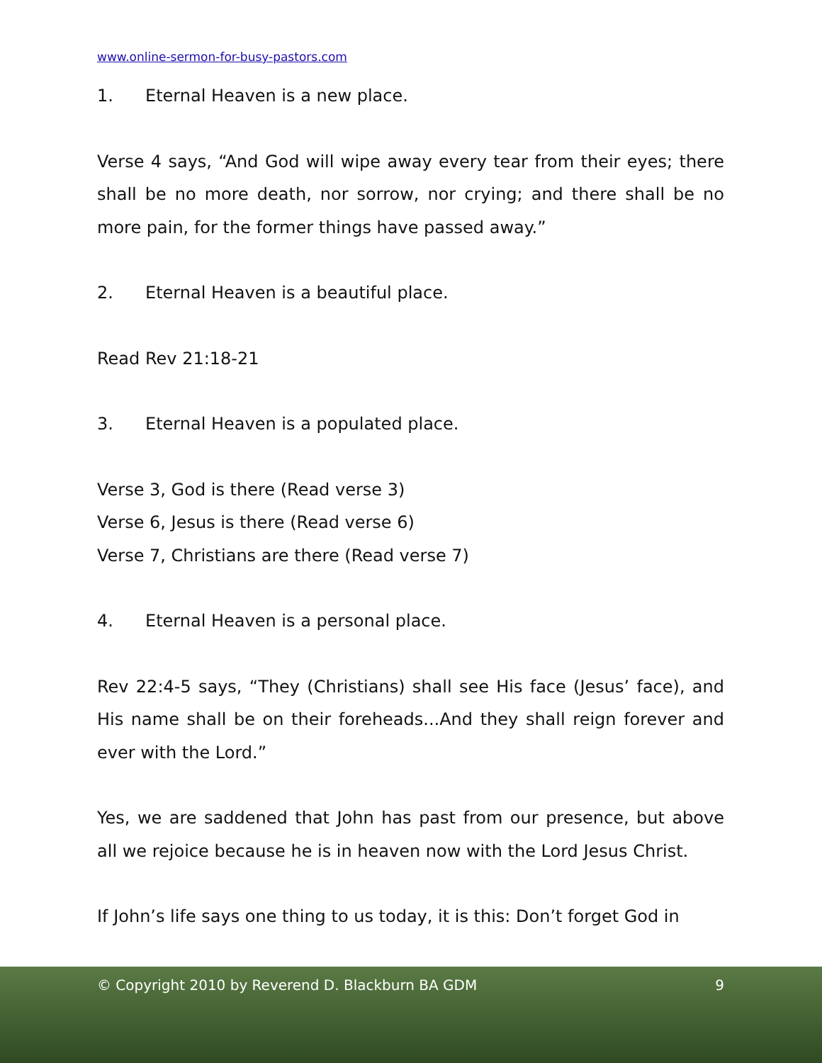www.online-sermon-for-busy-pastors.com
1. Eternal Heaven is a new place.
Verse 4 says, “And God will wipe away every tear from their eyes; there shall be no more death, nor sorrow, nor crying; and there shall be no more pain, for the former things have passed away.”
2. Eternal Heaven is a beautiful place.
Read Rev 21:18-21
3. Eternal Heaven is a populated place.
Verse 3, God is there (Read verse 3)
Verse 6, Jesus is there (Read verse 6)
Verse 7, Christians are there (Read verse 7)
4. Eternal Heaven is a personal place.
Rev 22:4-5 says, “They (Christians) shall see His face (Jesus’ face), and His name shall be on their foreheads...And they shall reign forever and ever with the Lord.”
Yes, we are saddened that John has past from our presence, but above all we rejoice because he is in heaven now with the Lord Jesus Christ.
If John’s life says one thing to us today, it is this: Don’t forget God in
© Copyright 2010 by Reverend D. Blackburn BA GDM 9